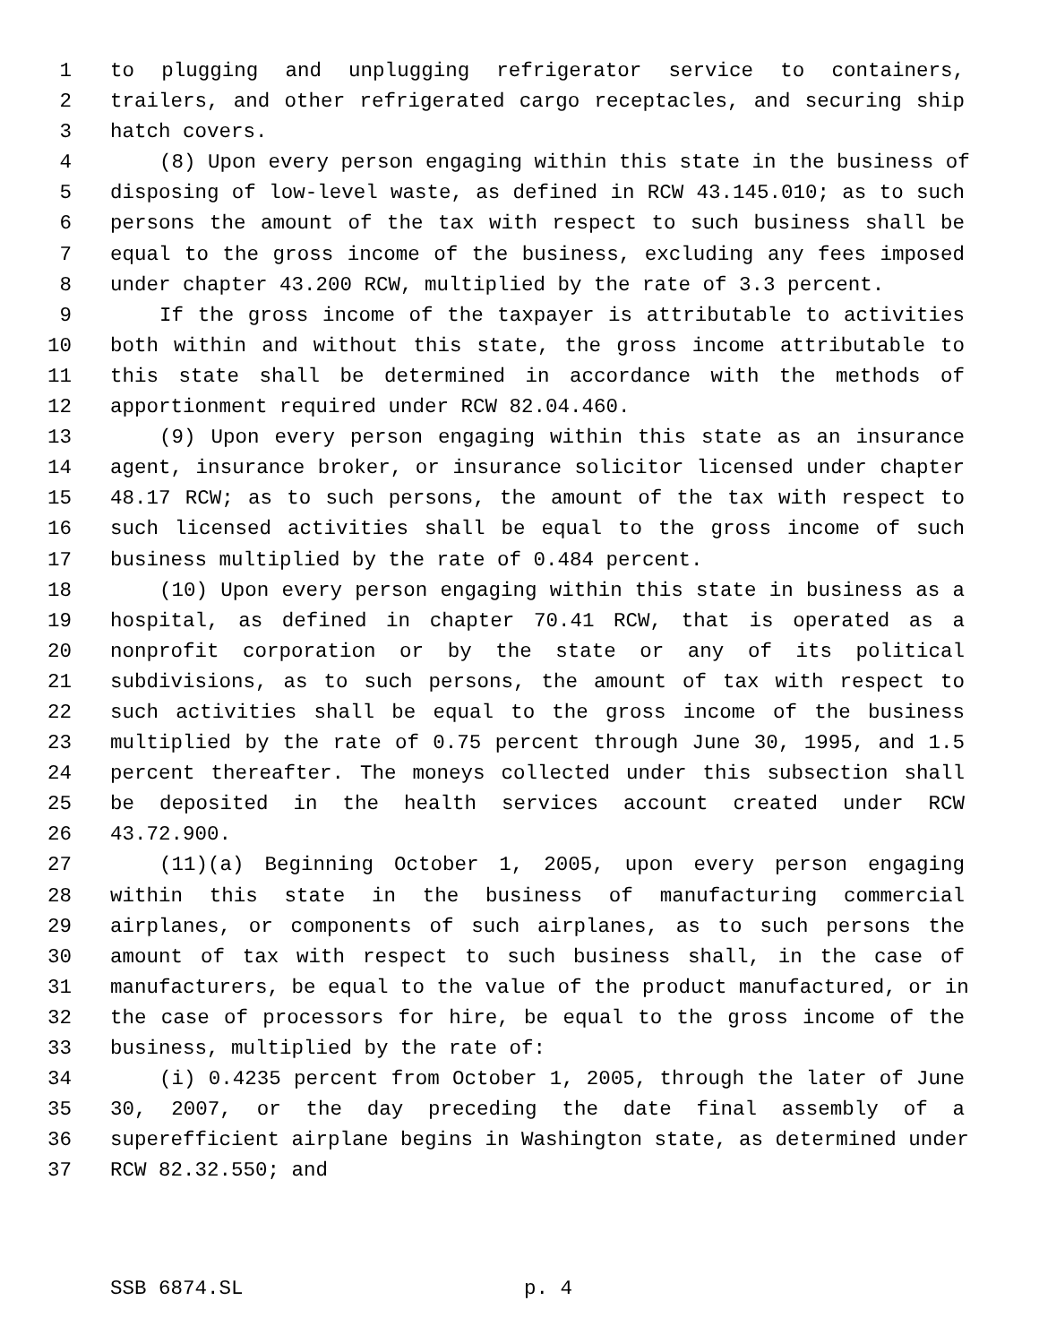1 to plugging and unplugging refrigerator service to containers,
2 trailers, and other refrigerated cargo receptacles, and securing ship
3 hatch covers.
4 (8) Upon every person engaging within this state in the business of
5 disposing of low-level waste, as defined in RCW 43.145.010; as to such
6 persons the amount of the tax with respect to such business shall be
7 equal to the gross income of the business, excluding any fees imposed
8 under chapter 43.200 RCW, multiplied by the rate of 3.3 percent.
9 If the gross income of the taxpayer is attributable to activities
10 both within and without this state, the gross income attributable to
11 this state shall be determined in accordance with the methods of
12 apportionment required under RCW 82.04.460.
13 (9) Upon every person engaging within this state as an insurance
14 agent, insurance broker, or insurance solicitor licensed under chapter
15 48.17 RCW; as to such persons, the amount of the tax with respect to
16 such licensed activities shall be equal to the gross income of such
17 business multiplied by the rate of 0.484 percent.
18 (10) Upon every person engaging within this state in business as a
19 hospital, as defined in chapter 70.41 RCW, that is operated as a
20 nonprofit corporation or by the state or any of its political
21 subdivisions, as to such persons, the amount of tax with respect to
22 such activities shall be equal to the gross income of the business
23 multiplied by the rate of 0.75 percent through June 30, 1995, and 1.5
24 percent thereafter. The moneys collected under this subsection shall
25 be deposited in the health services account created under RCW
26 43.72.900.
27 (11)(a) Beginning October 1, 2005, upon every person engaging
28 within this state in the business of manufacturing commercial
29 airplanes, or components of such airplanes, as to such persons the
30 amount of tax with respect to such business shall, in the case of
31 manufacturers, be equal to the value of the product manufactured, or in
32 the case of processors for hire, be equal to the gross income of the
33 business, multiplied by the rate of:
34 (i) 0.4235 percent from October 1, 2005, through the later of June
35 30, 2007, or the day preceding the date final assembly of a
36 superefficient airplane begins in Washington state, as determined under
37 RCW 82.32.550; and
SSB 6874.SL p. 4